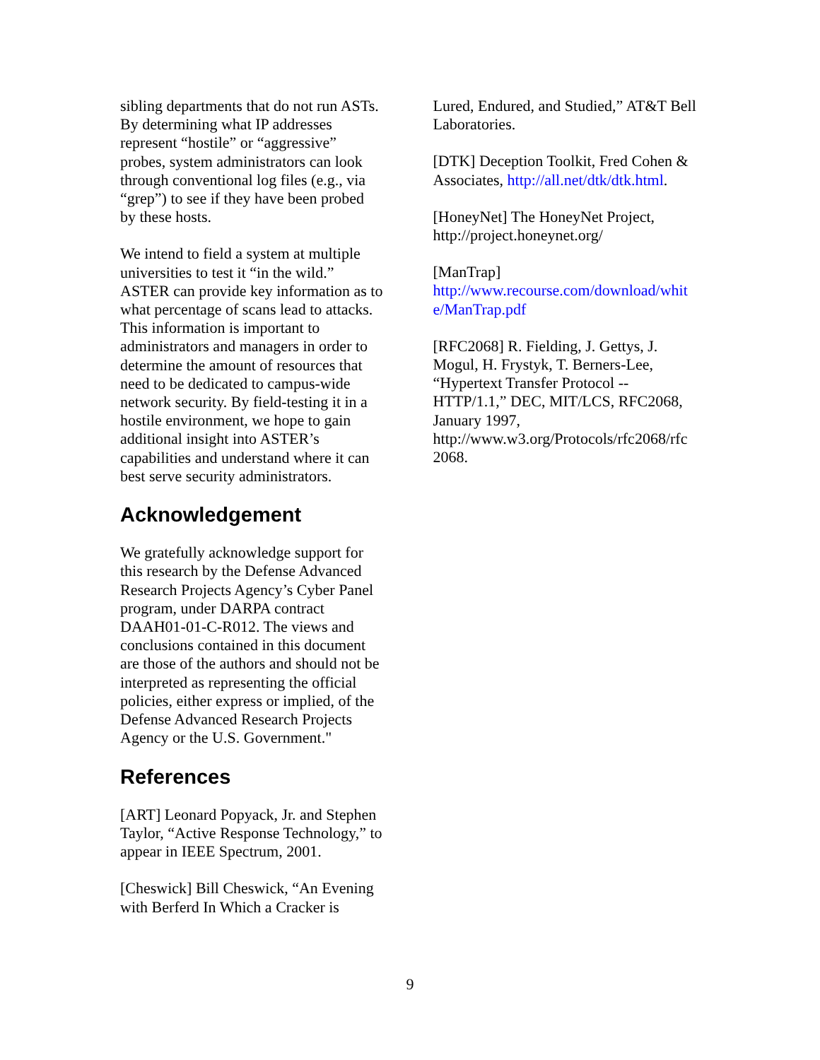sibling departments that do not run ASTs. By determining what IP addresses represent “hostile” or “aggressive” probes, system administrators can look through conventional log files (e.g., via “grep”) to see if they have been probed by these hosts.
We intend to field a system at multiple universities to test it “in the wild.” ASTER can provide key information as to what percentage of scans lead to attacks. This information is important to administrators and managers in order to determine the amount of resources that need to be dedicated to campus-wide network security. By field-testing it in a hostile environment, we hope to gain additional insight into ASTER’s capabilities and understand where it can best serve security administrators.
Acknowledgement
We gratefully acknowledge support for this research by the Defense Advanced Research Projects Agency’s Cyber Panel program, under DARPA contract DAAH01-01-C-R012. The views and conclusions contained in this document are those of the authors and should not be interpreted as representing the official policies, either express or implied, of the Defense Advanced Research Projects Agency or the U.S. Government."
References
[ART] Leonard Popyack, Jr. and Stephen Taylor, “Active Response Technology,” to appear in IEEE Spectrum, 2001.
[Cheswick] Bill Cheswick, “An Evening with Berferd In Which a Cracker is
Lured, Endured, and Studied,” AT&T Bell Laboratories.
[DTK] Deception Toolkit, Fred Cohen & Associates, http://all.net/dtk/dtk.html.
[HoneyNet] The HoneyNet Project, http://project.honeynet.org/
[ManTrap]
http://www.recourse.com/download/whit e/ManTrap.pdf
[RFC2068] R. Fielding, J. Gettys, J. Mogul, H. Frystyk, T. Berners-Lee, “Hypertext Transfer Protocol -- HTTP/1.1,” DEC, MIT/LCS, RFC2068, January 1997, http://www.w3.org/Protocols/rfc2068/rfc 2068.
9